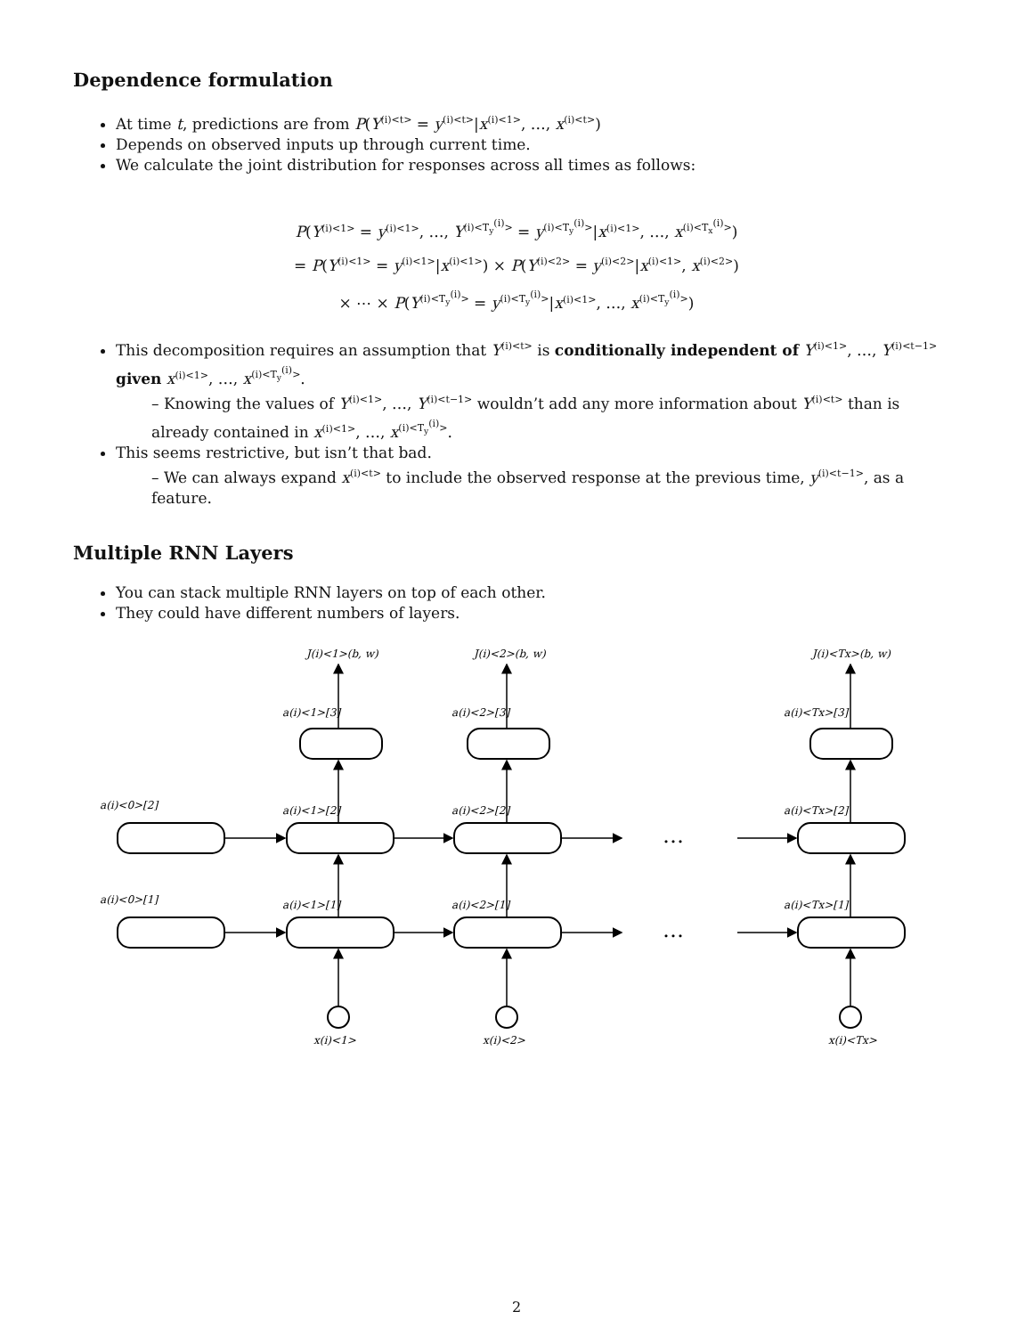Dependence formulation
At time t, predictions are from P(Y<sup>(i)<t></sup> = y<sup>(i)<t></sup>|x<sup>(i)<1></sup>, …, x<sup>(i)<t></sup>)
Depends on observed inputs up through current time.
We calculate the joint distribution for responses across all times as follows:
P(Y<sup>(i)<1></sup> = y<sup>(i)<1></sup>, …, Y<sup>(i)<T<sub>y</sub><sup>(i)</sup>></sup> = y<sup>(i)<T<sub>y</sub><sup>(i)</sup>></sup>|x<sup>(i)<1></sup>, …, x<sup>(i)<T<sub>x</sub><sup>(i)</sup>></sup>)
= P(Y<sup>(i)<1></sup> = y<sup>(i)<1></sup>|x<sup>(i)<1></sup>) × P(Y<sup>(i)<2></sup> = y<sup>(i)<2></sup>|x<sup>(i)<1></sup>, x<sup>(i)<2></sup>)
× ⋯ × P(Y<sup>(i)<T<sub>y</sub><sup>(i)</sup>></sup> = y<sup>(i)<T<sub>y</sub><sup>(i)</sup>></sup>|x<sup>(i)<1></sup>, …, x<sup>(i)<T<sub>y</sub><sup>(i)</sup>></sup>)
This decomposition requires an assumption that Y<sup>(i)<t></sup> is conditionally independent of Y<sup>(i)<1></sup>, …, Y<sup>(i)<t−1></sup> given x<sup>(i)<1></sup>, …, x<sup>(i)<T<sub>y</sub><sup>(i)</sup>></sup>.
– Knowing the values of Y<sup>(i)<1></sup>, …, Y<sup>(i)<t−1></sup> wouldn’t add any more information about Y<sup>(i)<t></sup> than is already contained in x<sup>(i)<1></sup>, …, x<sup>(i)<T<sub>y</sub><sup>(i)</sup>></sup>.
This seems restrictive, but isn’t that bad.
– We can always expand x<sup>(i)<t></sup> to include the observed response at the previous time, y<sup>(i)<t−1></sup>, as a feature.
Multiple RNN Layers
You can stack multiple RNN layers on top of each other.
They could have different numbers of layers.
J(i)<1>(b, w)
J(i)<2>(b, w)
J(i)<Tx>(b, w)
a(i)<1>[3]
a(i)<2>[3]
a(i)<Tx>[3]
a(i)<0>[2]
a(i)<1>[2]
a(i)<2>[2]
a(i)<Tx>[2]
a(i)<0>[1]
a(i)<1>[1]
a(i)<2>[1]
a(i)<Tx>[1]
x(i)<1>
x(i)<2>
x(i)<Tx>
…
…
2